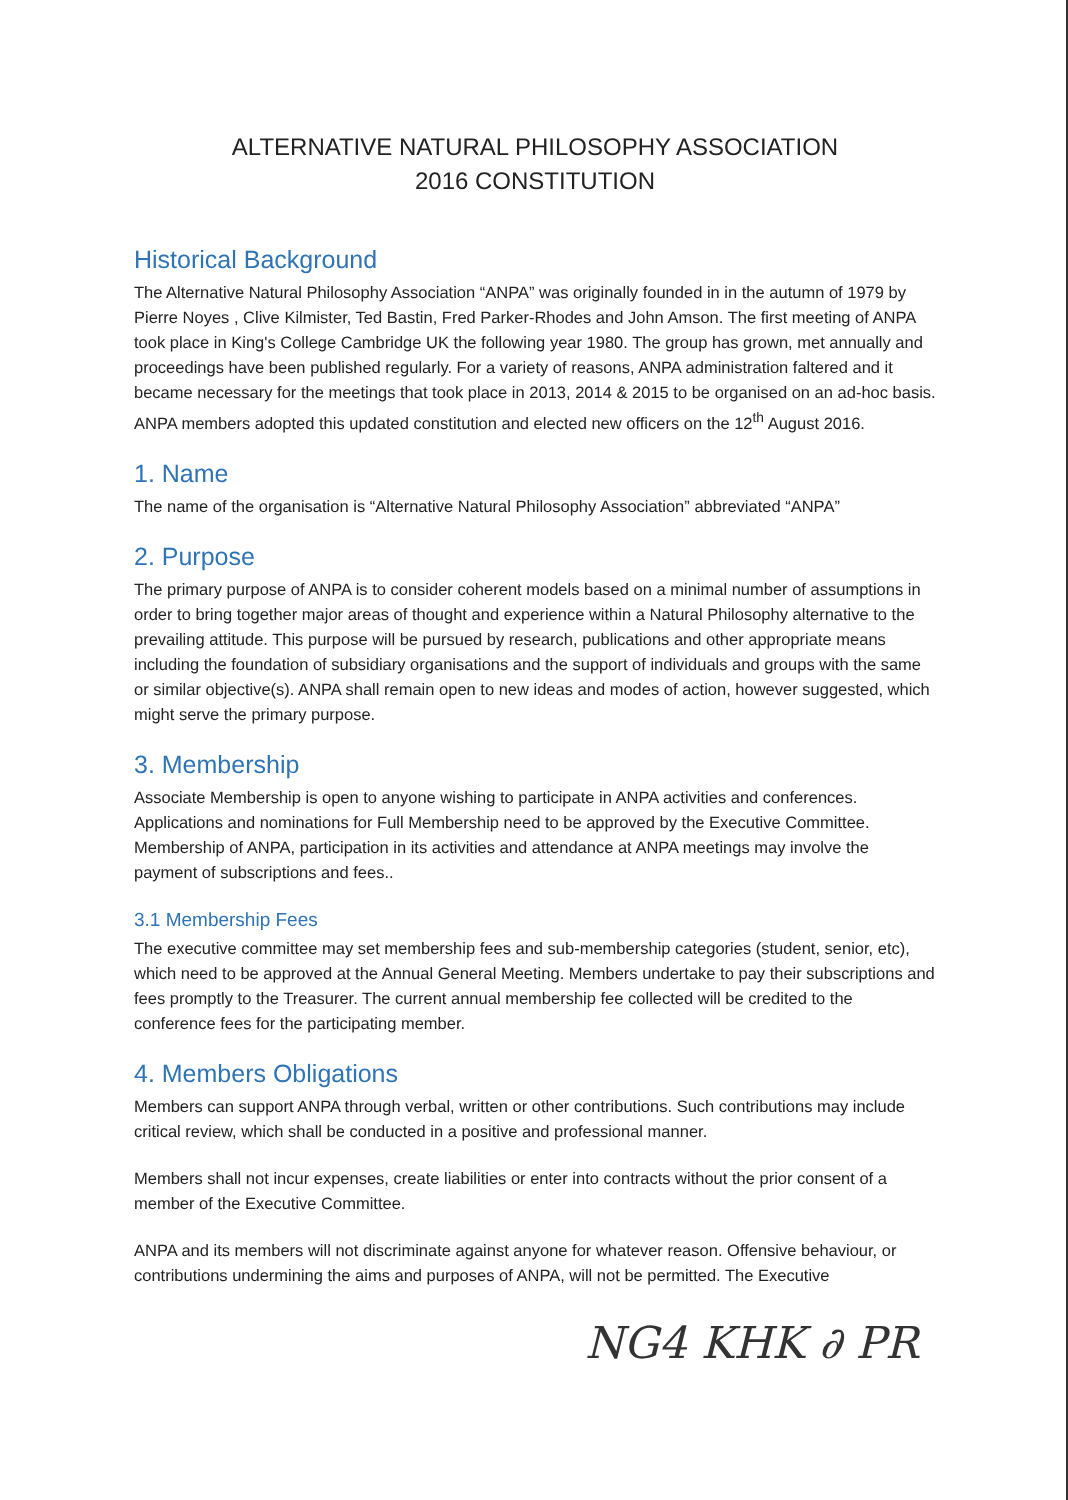ALTERNATIVE NATURAL PHILOSOPHY ASSOCIATION
2016 CONSTITUTION
Historical Background
The Alternative Natural Philosophy Association “ANPA” was originally founded in in the autumn of 1979 by Pierre Noyes , Clive Kilmister, Ted Bastin, Fred Parker-Rhodes and John Amson. The first meeting of ANPA took place in King's College Cambridge UK the following year 1980. The group has grown, met annually and proceedings have been published regularly. For a variety of reasons, ANPA administration faltered and it became necessary for the meetings that took place in 2013, 2014 & 2015 to be organised on an ad-hoc basis. ANPA members adopted this updated constitution and elected new officers on the 12<sup>th</sup> August 2016.
1. Name
The name of the organisation is “Alternative Natural Philosophy Association” abbreviated “ANPA”
2. Purpose
The primary purpose of ANPA is to consider coherent models based on a minimal number of assumptions in order to bring together major areas of thought and experience within a Natural Philosophy alternative to the prevailing attitude. This purpose will be pursued by research, publications and other appropriate means including the foundation of subsidiary organisations and the support of individuals and groups with the same or similar objective(s). ANPA shall remain open to new ideas and modes of action, however suggested, which might serve the primary purpose.
3. Membership
Associate Membership is open to anyone wishing to participate in ANPA activities and conferences. Applications and nominations for Full Membership need to be approved by the Executive Committee. Membership of ANPA, participation in its activities and attendance at ANPA meetings may involve the payment of subscriptions and fees..
3.1 Membership Fees
The executive committee may set membership fees and sub-membership categories (student, senior, etc), which need to be approved at the Annual General Meeting. Members undertake to pay their subscriptions and fees promptly to the Treasurer. The current annual membership fee collected will be credited to the conference fees for the participating member.
4. Members Obligations
Members can support ANPA through verbal, written or other contributions. Such contributions may include critical review, which shall be conducted in a positive and professional manner.
Members shall not incur expenses, create liabilities or enter into contracts without the prior consent of a member of the Executive Committee.
ANPA and its members will not discriminate against anyone for whatever reason. Offensive behaviour, or contributions undermining the aims and purposes of ANPA, will not be permitted. The Executive
NG4 KHK ∂ PR